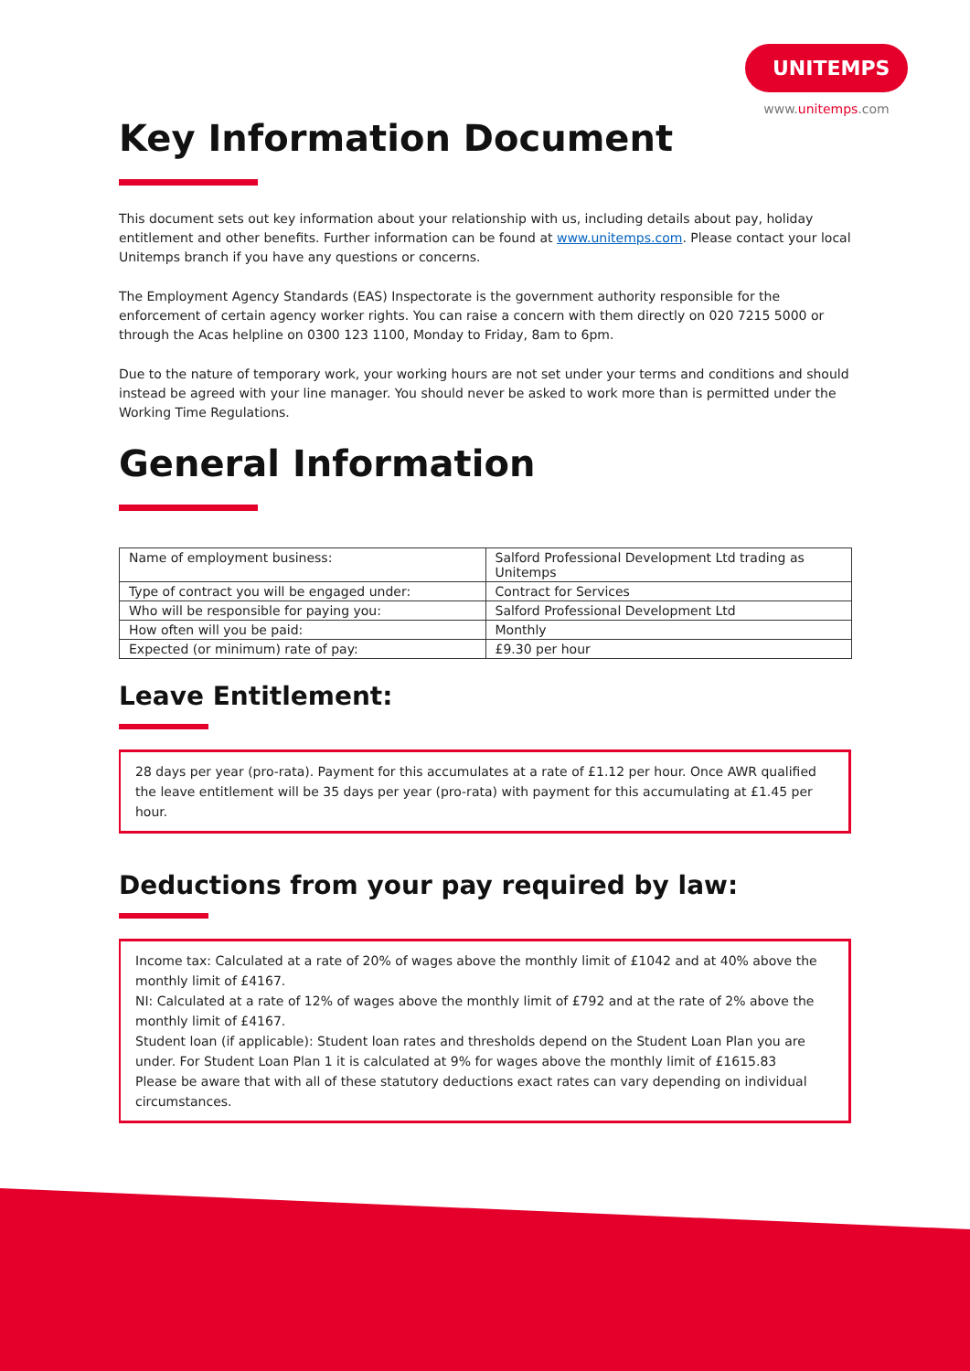UNITEMPS
www.unitemps.com
Key Information Document
This document sets out key information about your relationship with us, including details about pay, holiday entitlement and other benefits. Further information can be found at www.unitemps.com. Please contact your local Unitemps branch if you have any questions or concerns.
The Employment Agency Standards (EAS) Inspectorate is the government authority responsible for the enforcement of certain agency worker rights. You can raise a concern with them directly on 020 7215 5000 or through the Acas helpline on 0300 123 1100, Monday to Friday, 8am to 6pm.
Due to the nature of temporary work, your working hours are not set under your terms and conditions and should instead be agreed with your line manager. You should never be asked to work more than is permitted under the Working Time Regulations.
General Information
| Name of employment business: | Salford Professional Development Ltd trading as Unitemps |
| Type of contract you will be engaged under: | Contract for Services |
| Who will be responsible for paying you: | Salford Professional Development Ltd |
| How often will you be paid: | Monthly |
| Expected (or minimum) rate of pay: | £9.30 per hour |
Leave Entitlement:
28 days per year (pro-rata). Payment for this accumulates at a rate of £1.12 per hour. Once AWR qualified the leave entitlement will be 35 days per year (pro-rata) with payment for this accumulating at £1.45 per hour.
Deductions from your pay required by law:
Income tax: Calculated at a rate of 20% of wages above the monthly limit of £1042 and at 40% above the monthly limit of £4167.
NI: Calculated at a rate of 12% of wages above the monthly limit of £792 and at the rate of 2% above the monthly limit of £4167.
Student loan (if applicable): Student loan rates and thresholds depend on the Student Loan Plan you are under. For Student Loan Plan 1 it is calculated at 9% for wages above the monthly limit of £1615.83
Please be aware that with all of these statutory deductions exact rates can vary depending on individual circumstances.